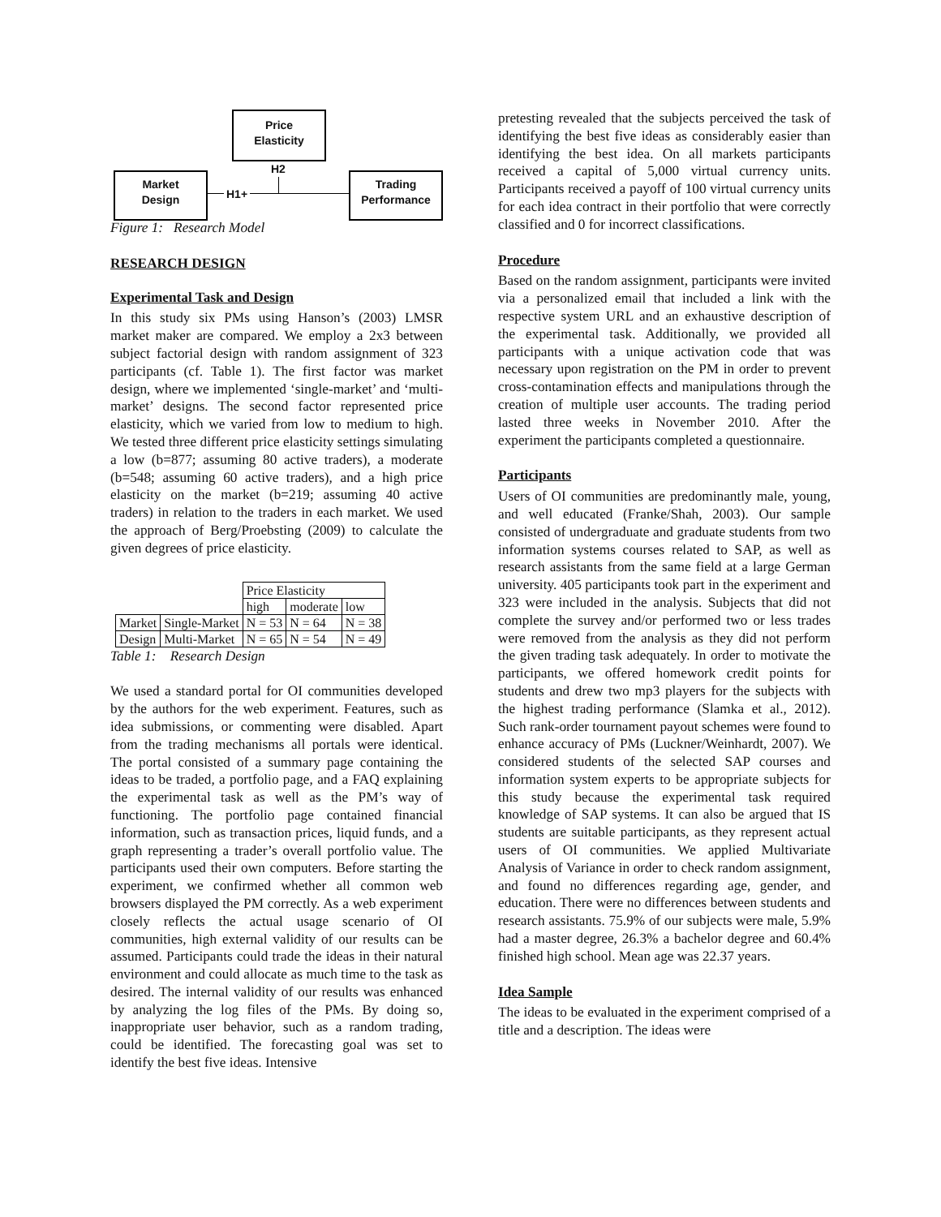Price
Elasticity
Market
Design
Trading
Performance
H2
H1+
Figure 1: Research Model
RESEARCH DESIGN
Experimental Task and Design
In this study six PMs using Hanson’s (2003) LMSR market maker are compared. We employ a 2x3 between subject factorial design with random assignment of 323 participants (cf. Table 1). The first factor was market design, where we implemented ‘single-market’ and ‘multi-market’ designs. The second factor represented price elasticity, which we varied from low to medium to high. We tested three different price elasticity settings simulating a low (b=877; assuming 80 active traders), a moderate (b=548; assuming 60 active traders), and a high price elasticity on the market (b=219; assuming 40 active traders) in relation to the traders in each market. We used the approach of Berg/Proebsting (2009) to calculate the given degrees of price elasticity.
| | | Price Elasticity | | |
| | | high | moderate | low |
| Market | Single-Market | N = 53 | N = 64 | N = 38 |
| Design | Multi-Market | N = 65 | N = 54 | N = 49 |
Table 1: Research Design
We used a standard portal for OI communities developed by the authors for the web experiment. Features, such as idea submissions, or commenting were disabled. Apart from the trading mechanisms all portals were identical. The portal consisted of a summary page containing the ideas to be traded, a portfolio page, and a FAQ explaining the experimental task as well as the PM’s way of functioning. The portfolio page contained financial information, such as transaction prices, liquid funds, and a graph representing a trader’s overall portfolio value. The participants used their own computers. Before starting the experiment, we confirmed whether all common web browsers displayed the PM correctly. As a web experiment closely reflects the actual usage scenario of OI communities, high external validity of our results can be assumed. Participants could trade the ideas in their natural environment and could allocate as much time to the task as desired. The internal validity of our results was enhanced by analyzing the log files of the PMs. By doing so, inappropriate user behavior, such as a random trading, could be identified. The forecasting goal was set to identify the best five ideas. Intensive
pretesting revealed that the subjects perceived the task of identifying the best five ideas as considerably easier than identifying the best idea. On all markets participants received a capital of 5,000 virtual currency units. Participants received a payoff of 100 virtual currency units for each idea contract in their portfolio that were correctly classified and 0 for incorrect classifications.
Procedure
Based on the random assignment, participants were invited via a personalized email that included a link with the respective system URL and an exhaustive description of the experimental task. Additionally, we provided all participants with a unique activation code that was necessary upon registration on the PM in order to prevent cross-contamination effects and manipulations through the creation of multiple user accounts. The trading period lasted three weeks in November 2010. After the experiment the participants completed a questionnaire.
Participants
Users of OI communities are predominantly male, young, and well educated (Franke/Shah, 2003). Our sample consisted of undergraduate and graduate students from two information systems courses related to SAP, as well as research assistants from the same field at a large German university. 405 participants took part in the experiment and 323 were included in the analysis. Subjects that did not complete the survey and/or performed two or less trades were removed from the analysis as they did not perform the given trading task adequately. In order to motivate the participants, we offered homework credit points for students and drew two mp3 players for the subjects with the highest trading performance (Slamka et al., 2012). Such rank-order tournament payout schemes were found to enhance accuracy of PMs (Luckner/Weinhardt, 2007). We considered students of the selected SAP courses and information system experts to be appropriate subjects for this study because the experimental task required knowledge of SAP systems. It can also be argued that IS students are suitable participants, as they represent actual users of OI communities. We applied Multivariate Analysis of Variance in order to check random assignment, and found no differences regarding age, gender, and education. There were no differences between students and research assistants. 75.9% of our subjects were male, 5.9% had a master degree, 26.3% a bachelor degree and 60.4% finished high school. Mean age was 22.37 years.
Idea Sample
The ideas to be evaluated in the experiment comprised of a title and a description. The ideas were